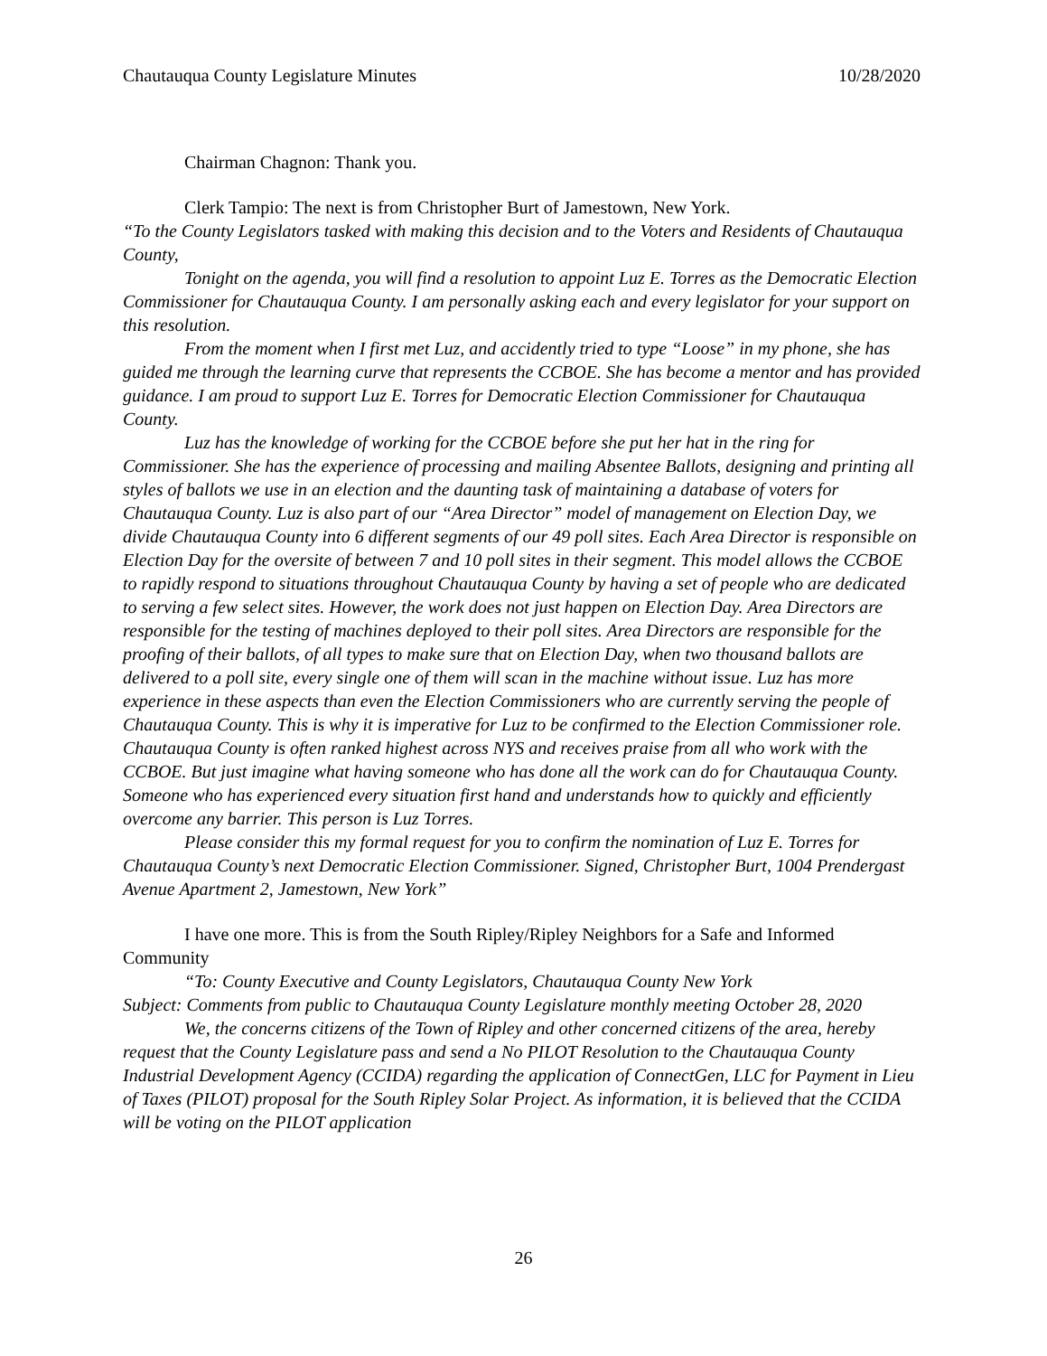Chautauqua County Legislature Minutes 10/28/2020
Chairman Chagnon: Thank you.
Clerk Tampio: The next is from Christopher Burt of Jamestown, New York.
“To the County Legislators tasked with making this decision and to the Voters and Residents of Chautauqua County,
Tonight on the agenda, you will find a resolution to appoint Luz E. Torres as the Democratic Election Commissioner for Chautauqua County. I am personally asking each and every legislator for your support on this resolution.
From the moment when I first met Luz, and accidently tried to type “Loose” in my phone, she has guided me through the learning curve that represents the CCBOE. She has become a mentor and has provided guidance. I am proud to support Luz E. Torres for Democratic Election Commissioner for Chautauqua County.
Luz has the knowledge of working for the CCBOE before she put her hat in the ring for Commissioner. She has the experience of processing and mailing Absentee Ballots, designing and printing all styles of ballots we use in an election and the daunting task of maintaining a database of voters for Chautauqua County. Luz is also part of our “Area Director” model of management on Election Day, we divide Chautauqua County into 6 different segments of our 49 poll sites. Each Area Director is responsible on Election Day for the oversite of between 7 and 10 poll sites in their segment. This model allows the CCBOE to rapidly respond to situations throughout Chautauqua County by having a set of people who are dedicated to serving a few select sites. However, the work does not just happen on Election Day. Area Directors are responsible for the testing of machines deployed to their poll sites. Area Directors are responsible for the proofing of their ballots, of all types to make sure that on Election Day, when two thousand ballots are delivered to a poll site, every single one of them will scan in the machine without issue. Luz has more experience in these aspects than even the Election Commissioners who are currently serving the people of Chautauqua County. This is why it is imperative for Luz to be confirmed to the Election Commissioner role. Chautauqua County is often ranked highest across NYS and receives praise from all who work with the CCBOE. But just imagine what having someone who has done all the work can do for Chautauqua County. Someone who has experienced every situation first hand and understands how to quickly and efficiently overcome any barrier. This person is Luz Torres.
Please consider this my formal request for you to confirm the nomination of Luz E. Torres for Chautauqua County’s next Democratic Election Commissioner. Signed, Christopher Burt, 1004 Prendergast Avenue Apartment 2, Jamestown, New York”
I have one more. This is from the South Ripley/Ripley Neighbors for a Safe and Informed Community
“To: County Executive and County Legislators, Chautauqua County New York
Subject: Comments from public to Chautauqua County Legislature monthly meeting October 28, 2020
We, the concerns citizens of the Town of Ripley and other concerned citizens of the area, hereby request that the County Legislature pass and send a No PILOT Resolution to the Chautauqua County Industrial Development Agency (CCIDA) regarding the application of ConnectGen, LLC for Payment in Lieu of Taxes (PILOT) proposal for the South Ripley Solar Project. As information, it is believed that the CCIDA will be voting on the PILOT application
26